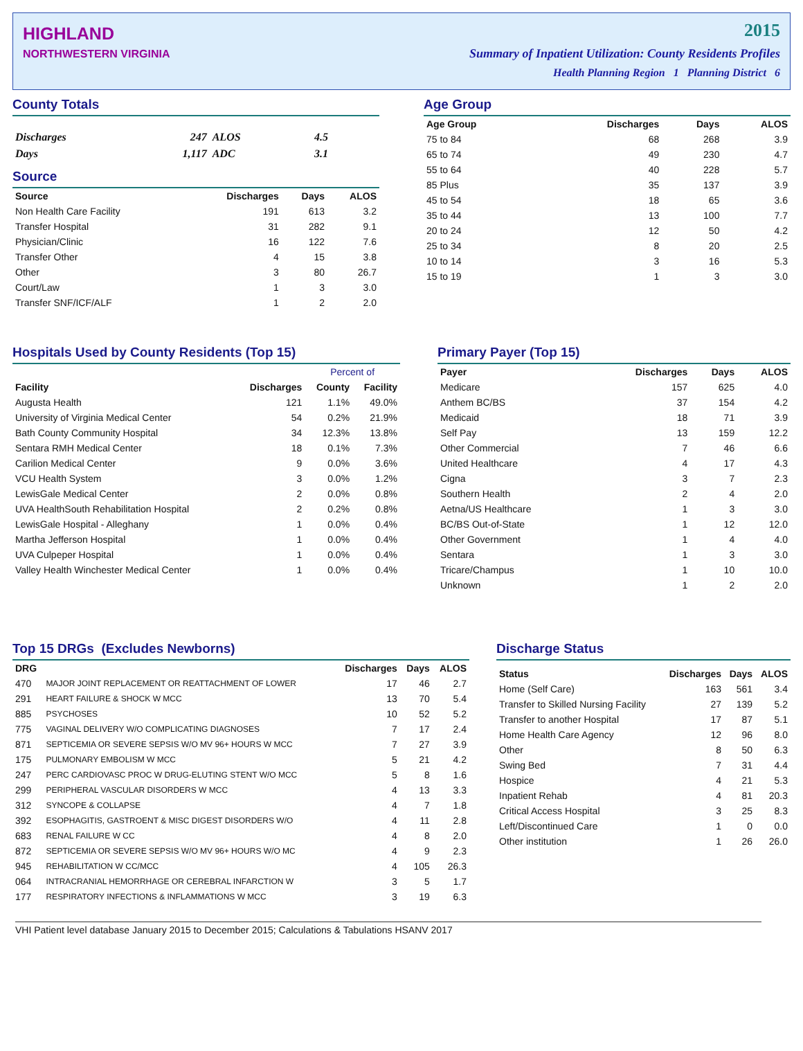HIGHLAND
NORTHWESTERN VIRGINIA
2015
Summary of Inpatient Utilization: County Residents Profiles
Health Planning Region 1 Planning District 6
County Totals
| Discharges | 247 | ALOS | 4.5 |
| Days | 1,117 | ADC | 3.1 |
Source
| Source | Discharges | Days | ALOS |
| --- | --- | --- | --- |
| Non Health Care Facility | 191 | 613 | 3.2 |
| Transfer Hospital | 31 | 282 | 9.1 |
| Physician/Clinic | 16 | 122 | 7.6 |
| Transfer Other | 4 | 15 | 3.8 |
| Other | 3 | 80 | 26.7 |
| Court/Law | 1 | 3 | 3.0 |
| Transfer SNF/ICF/ALF | 1 | 2 | 2.0 |
Age Group
| Age Group | Discharges | Days | ALOS |
| --- | --- | --- | --- |
| 75 to 84 | 68 | 268 | 3.9 |
| 65 to 74 | 49 | 230 | 4.7 |
| 55 to 64 | 40 | 228 | 5.7 |
| 85 Plus | 35 | 137 | 3.9 |
| 45 to 54 | 18 | 65 | 3.6 |
| 35 to 44 | 13 | 100 | 7.7 |
| 20 to 24 | 12 | 50 | 4.2 |
| 25 to 34 | 8 | 20 | 2.5 |
| 10 to 14 | 3 | 16 | 5.3 |
| 15 to 19 | 1 | 3 | 3.0 |
Hospitals Used by County Residents (Top 15)
| | | Percent of | |
| --- | --- | --- | --- |
| Facility | Discharges | County | Facility |
| Augusta Health | 121 | 1.1% | 49.0% |
| University of Virginia Medical Center | 54 | 0.2% | 21.9% |
| Bath County Community Hospital | 34 | 12.3% | 13.8% |
| Sentara RMH Medical Center | 18 | 0.1% | 7.3% |
| Carilion Medical Center | 9 | 0.0% | 3.6% |
| VCU Health System | 3 | 0.0% | 1.2% |
| LewisGale Medical Center | 2 | 0.0% | 0.8% |
| UVA HealthSouth Rehabilitation Hospital | 2 | 0.2% | 0.8% |
| LewisGale Hospital - Alleghany | 1 | 0.0% | 0.4% |
| Martha Jefferson Hospital | 1 | 0.0% | 0.4% |
| UVA Culpeper Hospital | 1 | 0.0% | 0.4% |
| Valley Health Winchester Medical Center | 1 | 0.0% | 0.4% |
Primary Payer (Top 15)
| Payer | Discharges | Days | ALOS |
| --- | --- | --- | --- |
| Medicare | 157 | 625 | 4.0 |
| Anthem BC/BS | 37 | 154 | 4.2 |
| Medicaid | 18 | 71 | 3.9 |
| Self Pay | 13 | 159 | 12.2 |
| Other Commercial | 7 | 46 | 6.6 |
| United Healthcare | 4 | 17 | 4.3 |
| Cigna | 3 | 7 | 2.3 |
| Southern Health | 2 | 4 | 2.0 |
| Aetna/US Healthcare | 1 | 3 | 3.0 |
| BC/BS Out-of-State | 1 | 12 | 12.0 |
| Other Government | 1 | 4 | 4.0 |
| Sentara | 1 | 3 | 3.0 |
| Tricare/Champus | 1 | 10 | 10.0 |
| Unknown | 1 | 2 | 2.0 |
Top 15 DRGs (Excludes Newborns)
| DRG | | Discharges | Days | ALOS |
| --- | --- | --- | --- | --- |
| 470 | MAJOR JOINT REPLACEMENT OR REATTACHMENT OF LOWER | 17 | 46 | 2.7 |
| 291 | HEART FAILURE & SHOCK W MCC | 13 | 70 | 5.4 |
| 885 | PSYCHOSES | 10 | 52 | 5.2 |
| 775 | VAGINAL DELIVERY W/O COMPLICATING DIAGNOSES | 7 | 17 | 2.4 |
| 871 | SEPTICEMIA OR SEVERE SEPSIS W/O MV 96+ HOURS W MCC | 7 | 27 | 3.9 |
| 175 | PULMONARY EMBOLISM W MCC | 5 | 21 | 4.2 |
| 247 | PERC CARDIOVASC PROC W DRUG-ELUTING STENT W/O MCC | 5 | 8 | 1.6 |
| 299 | PERIPHERAL VASCULAR DISORDERS W MCC | 4 | 13 | 3.3 |
| 312 | SYNCOPE & COLLAPSE | 4 | 7 | 1.8 |
| 392 | ESOPHAGITIS, GASTROENT & MISC DIGEST DISORDERS W/O | 4 | 11 | 2.8 |
| 683 | RENAL FAILURE W CC | 4 | 8 | 2.0 |
| 872 | SEPTICEMIA OR SEVERE SEPSIS W/O MV 96+ HOURS W/O MC | 4 | 9 | 2.3 |
| 945 | REHABILITATION W CC/MCC | 4 | 105 | 26.3 |
| 064 | INTRACRANIAL HEMORRHAGE OR CEREBRAL INFARCTION W | 3 | 5 | 1.7 |
| 177 | RESPIRATORY INFECTIONS & INFLAMMATIONS W MCC | 3 | 19 | 6.3 |
Discharge Status
| Status | Discharges | Days | ALOS |
| --- | --- | --- | --- |
| Home (Self Care) | 163 | 561 | 3.4 |
| Transfer to Skilled Nursing Facility | 27 | 139 | 5.2 |
| Transfer to another Hospital | 17 | 87 | 5.1 |
| Home Health Care Agency | 12 | 96 | 8.0 |
| Other | 8 | 50 | 6.3 |
| Swing Bed | 7 | 31 | 4.4 |
| Hospice | 4 | 21 | 5.3 |
| Inpatient Rehab | 4 | 81 | 20.3 |
| Critical Access Hospital | 3 | 25 | 8.3 |
| Left/Discontinued Care | 1 | 0 | 0.0 |
| Other institution | 1 | 26 | 26.0 |
VHI Patient level database January 2015 to December 2015; Calculations & Tabulations HSANV 2017